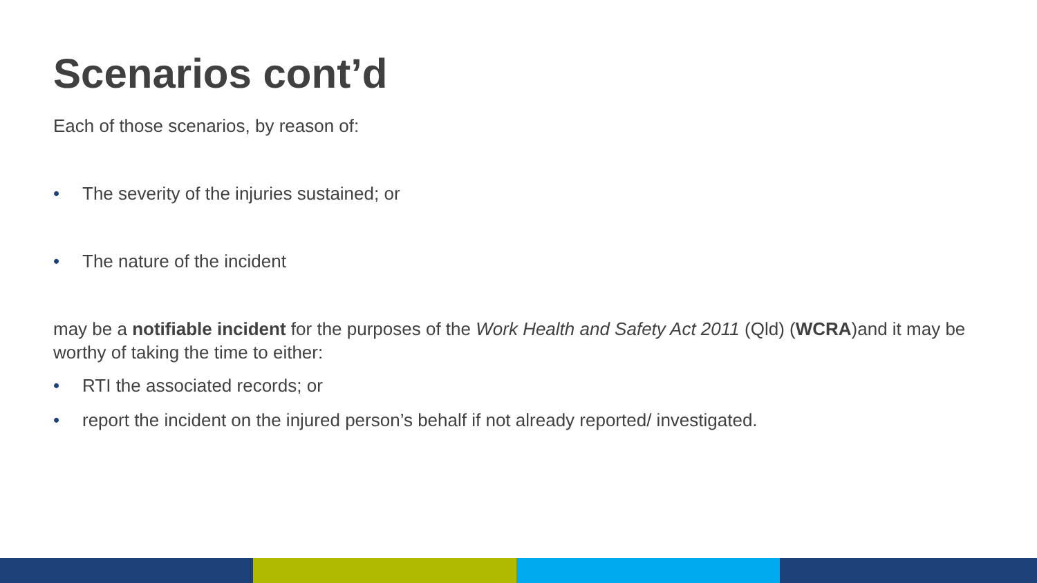Scenarios cont’d
Each of those scenarios, by reason of:
• The severity of the injuries sustained; or
• The nature of the incident
may be a notifiable incident for the purposes of the Work Health and Safety Act 2011 (Qld) (WCRA)and it may be worthy of taking the time to either:
• RTI the associated records; or
• report the incident on the injured person’s behalf if not already reported/ investigated.